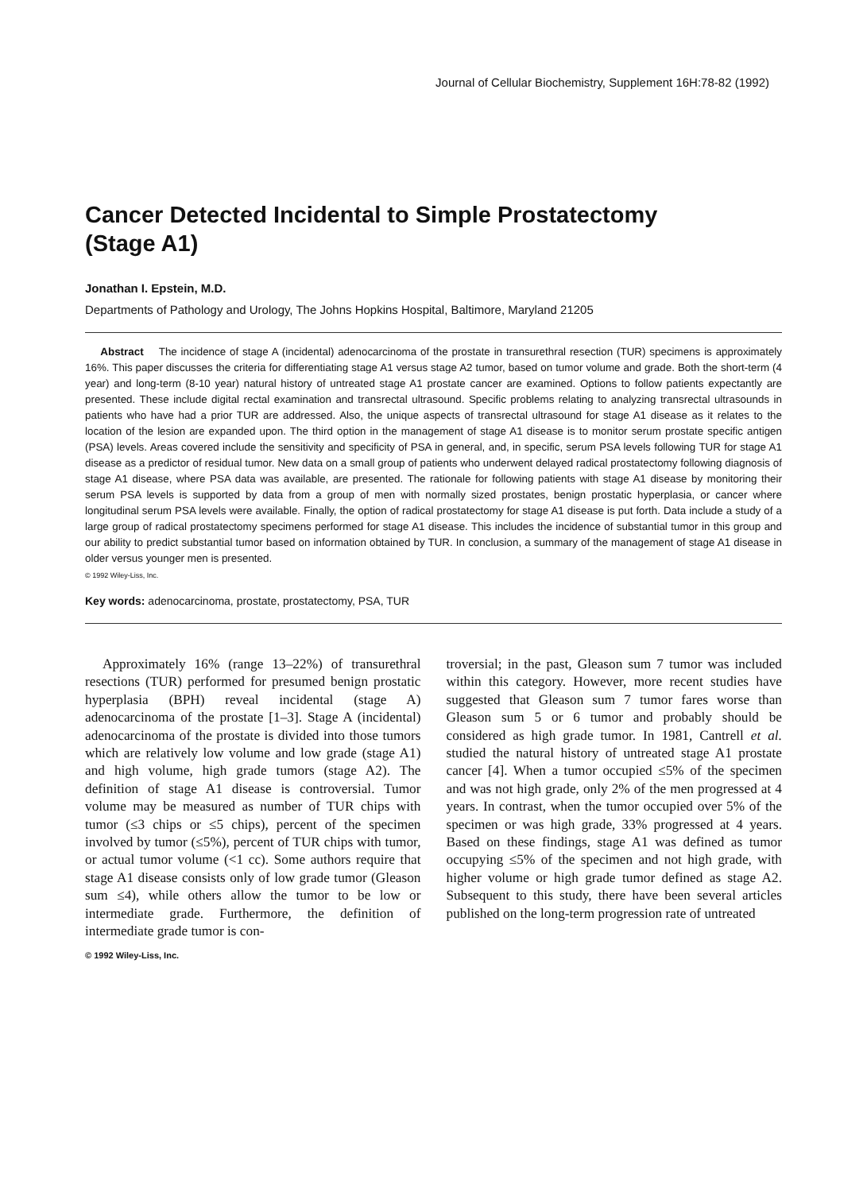Journal of Cellular Biochemistry, Supplement 16H:78-82 (1992)
Cancer Detected Incidental to Simple Prostatectomy
(Stage A1)
Jonathan I. Epstein, M.D.
Departments of Pathology and Urology, The Johns Hopkins Hospital, Baltimore, Maryland 21205
Abstract The incidence of stage A (incidental) adenocarcinoma of the prostate in transurethral resection (TUR) specimens is approximately 16%. This paper discusses the criteria for differentiating stage A1 versus stage A2 tumor, based on tumor volume and grade. Both the short-term (4 year) and long-term (8-10 year) natural history of untreated stage A1 prostate cancer are examined. Options to follow patients expectantly are presented. These include digital rectal examination and transrectal ultrasound. Specific problems relating to analyzing transrectal ultrasounds in patients who have had a prior TUR are addressed. Also, the unique aspects of transrectal ultrasound for stage A1 disease as it relates to the location of the lesion are expanded upon. The third option in the management of stage A1 disease is to monitor serum prostate specific antigen (PSA) levels. Areas covered include the sensitivity and specificity of PSA in general, and, in specific, serum PSA levels following TUR for stage A1 disease as a predictor of residual tumor. New data on a small group of patients who underwent delayed radical prostatectomy following diagnosis of stage A1 disease, where PSA data was available, are presented. The rationale for following patients with stage A1 disease by monitoring their serum PSA levels is supported by data from a group of men with normally sized prostates, benign prostatic hyperplasia, or cancer where longitudinal serum PSA levels were available. Finally, the option of radical prostatectomy for stage A1 disease is put forth. Data include a study of a large group of radical prostatectomy specimens performed for stage A1 disease. This includes the incidence of substantial tumor in this group and our ability to predict substantial tumor based on information obtained by TUR. In conclusion, a summary of the management of stage A1 disease in older versus younger men is presented.
© 1992 Wiley-Liss, Inc.
Key words: adenocarcinoma, prostate, prostatectomy, PSA, TUR
Approximately 16% (range 13–22%) of transurethral resections (TUR) performed for presumed benign prostatic hyperplasia (BPH) reveal incidental (stage A) adenocarcinoma of the prostate [1–3]. Stage A (incidental) adenocarcinoma of the prostate is divided into those tumors which are relatively low volume and low grade (stage A1) and high volume, high grade tumors (stage A2). The definition of stage A1 disease is controversial. Tumor volume may be measured as number of TUR chips with tumor (≤3 chips or ≤5 chips), percent of the specimen involved by tumor (≤5%), percent of TUR chips with tumor, or actual tumor volume (<1 cc). Some authors require that stage A1 disease consists only of low grade tumor (Gleason sum ≤4), while others allow the tumor to be low or intermediate grade. Furthermore, the definition of intermediate grade tumor is con-
troversial; in the past, Gleason sum 7 tumor was included within this category. However, more recent studies have suggested that Gleason sum 7 tumor fares worse than Gleason sum 5 or 6 tumor and probably should be considered as high grade tumor. In 1981, Cantrell et al. studied the natural history of untreated stage A1 prostate cancer [4]. When a tumor occupied ≤5% of the specimen and was not high grade, only 2% of the men progressed at 4 years. In contrast, when the tumor occupied over 5% of the specimen or was high grade, 33% progressed at 4 years. Based on these findings, stage A1 was defined as tumor occupying ≤5% of the specimen and not high grade, with higher volume or high grade tumor defined as stage A2. Subsequent to this study, there have been several articles published on the long-term progression rate of untreated
© 1992 Wiley-Liss, Inc.